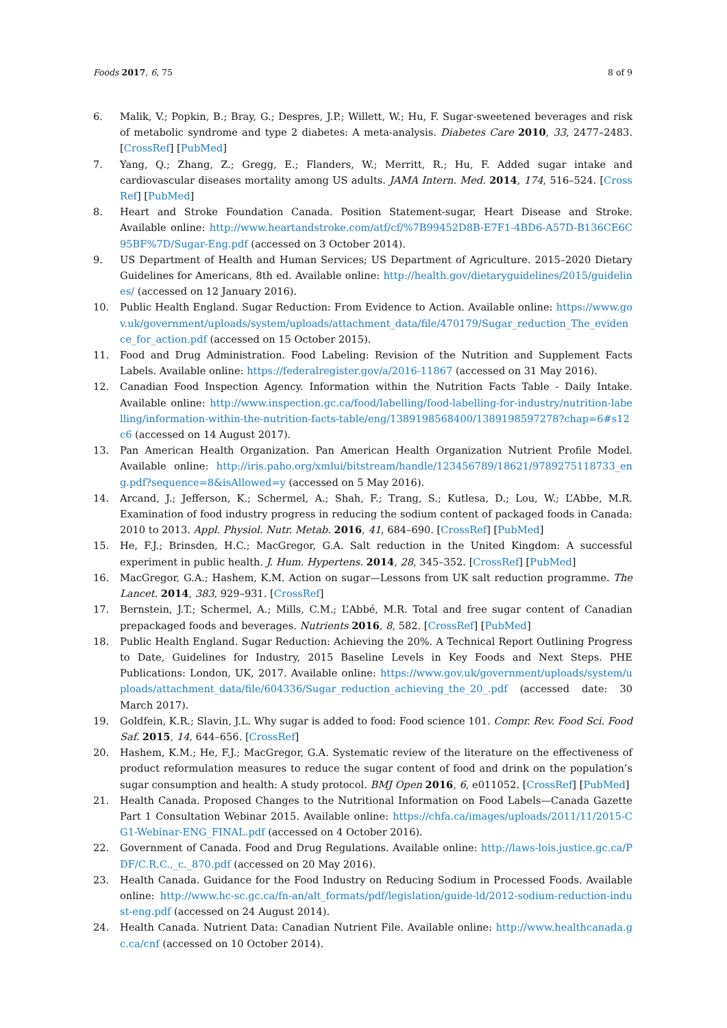Foods 2017, 6, 75 8 of 9
6. Malik, V.; Popkin, B.; Bray, G.; Despres, J.P.; Willett, W.; Hu, F. Sugar-sweetened beverages and risk of metabolic syndrome and type 2 diabetes: A meta-analysis. Diabetes Care 2010, 33, 2477–2483. [CrossRef] [PubMed]
7. Yang, Q.; Zhang, Z.; Gregg, E.; Flanders, W.; Merritt, R.; Hu, F. Added sugar intake and cardiovascular diseases mortality among US adults. JAMA Intern. Med. 2014, 174, 516–524. [CrossRef] [PubMed]
8. Heart and Stroke Foundation Canada. Position Statement-sugar, Heart Disease and Stroke. Available online: http://www.heartandstroke.com/atf/cf/%7B99452D8B-E7F1-4BD6-A57D-B136CE6C95BF%7D/Sugar-Eng.pdf (accessed on 3 October 2014).
9. US Department of Health and Human Services; US Department of Agriculture. 2015–2020 Dietary Guidelines for Americans, 8th ed. Available online: http://health.gov/dietaryguidelines/2015/guidelines/ (accessed on 12 January 2016).
10. Public Health England. Sugar Reduction: From Evidence to Action. Available online: https://www.gov.uk/government/uploads/system/uploads/attachment_data/file/470179/Sugar_reduction_The_evidence_for_action.pdf (accessed on 15 October 2015).
11. Food and Drug Administration. Food Labeling: Revision of the Nutrition and Supplement Facts Labels. Available online: https://federalregister.gov/a/2016-11867 (accessed on 31 May 2016).
12. Canadian Food Inspection Agency. Information within the Nutrition Facts Table - Daily Intake. Available online: http://www.inspection.gc.ca/food/labelling/food-labelling-for-industry/nutrition-labelling/information-within-the-nutrition-facts-table/eng/1389198568400/1389198597278?chap=6#s12c6 (accessed on 14 August 2017).
13. Pan American Health Organization. Pan American Health Organization Nutrient Profile Model. Available online: http://iris.paho.org/xmlui/bitstream/handle/123456789/18621/9789275118733_eng.pdf?sequence=8&isAllowed=y (accessed on 5 May 2016).
14. Arcand, J.; Jefferson, K.; Schermel, A.; Shah, F.; Trang, S.; Kutlesa, D.; Lou, W.; L’Abbe, M.R. Examination of food industry progress in reducing the sodium content of packaged foods in Canada: 2010 to 2013. Appl. Physiol. Nutr. Metab. 2016, 41, 684–690. [CrossRef] [PubMed]
15. He, F.J.; Brinsden, H.C.; MacGregor, G.A. Salt reduction in the United Kingdom: A successful experiment in public health. J. Hum. Hypertens. 2014, 28, 345–352. [CrossRef] [PubMed]
16. MacGregor, G.A.; Hashem, K.M. Action on sugar—Lessons from UK salt reduction programme. The Lancet. 2014, 383, 929–931. [CrossRef]
17. Bernstein, J.T.; Schermel, A.; Mills, C.M.; L’Abbé, M.R. Total and free sugar content of Canadian prepackaged foods and beverages. Nutrients 2016, 8, 582. [CrossRef] [PubMed]
18. Public Health England. Sugar Reduction: Achieving the 20%. A Technical Report Outlining Progress to Date, Guidelines for Industry, 2015 Baseline Levels in Key Foods and Next Steps. PHE Publications: London, UK, 2017. Available online: https://www.gov.uk/government/uploads/system/uploads/attachment_data/file/604336/Sugar_reduction_achieving_the_20_.pdf (accessed date: 30 March 2017).
19. Goldfein, K.R.; Slavin, J.L. Why sugar is added to food: Food science 101. Compr. Rev. Food Sci. Food Saf. 2015, 14, 644–656. [CrossRef]
20. Hashem, K.M.; He, F.J.; MacGregor, G.A. Systematic review of the literature on the effectiveness of product reformulation measures to reduce the sugar content of food and drink on the population’s sugar consumption and health: A study protocol. BMJ Open 2016, 6, e011052. [CrossRef] [PubMed]
21. Health Canada. Proposed Changes to the Nutritional Information on Food Labels—Canada Gazette Part 1 Consultation Webinar 2015. Available online: https://chfa.ca/images/uploads/2011/11/2015-CG1-Webinar-ENG_FINAL.pdf (accessed on 4 October 2016).
22. Government of Canada. Food and Drug Regulations. Available online: http://laws-lois.justice.gc.ca/PDF/C.R.C.,_c._870.pdf (accessed on 20 May 2016).
23. Health Canada. Guidance for the Food Industry on Reducing Sodium in Processed Foods. Available online: http://www.hc-sc.gc.ca/fn-an/alt_formats/pdf/legislation/guide-ld/2012-sodium-reduction-indust-eng.pdf (accessed on 24 August 2014).
24. Health Canada. Nutrient Data: Canadian Nutrient File. Available online: http://www.healthcanada.gc.ca/cnf (accessed on 10 October 2014).